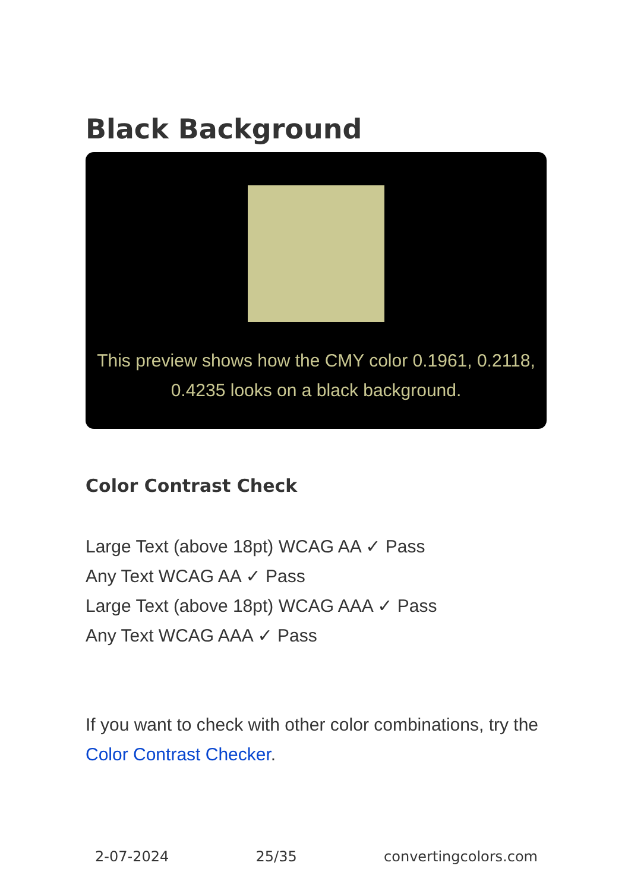Black Background
This preview shows how the CMY color 0.1961, 0.2118, 0.4235 looks on a black background.
Color Contrast Check
Large Text (above 18pt) WCAG AA ✓ Pass
Any Text WCAG AA ✓ Pass
Large Text (above 18pt) WCAG AAA ✓ Pass
Any Text WCAG AAA ✓ Pass
If you want to check with other color combinations, try the Color Contrast Checker.
2-07-2024 25/35 convertingcolors.com